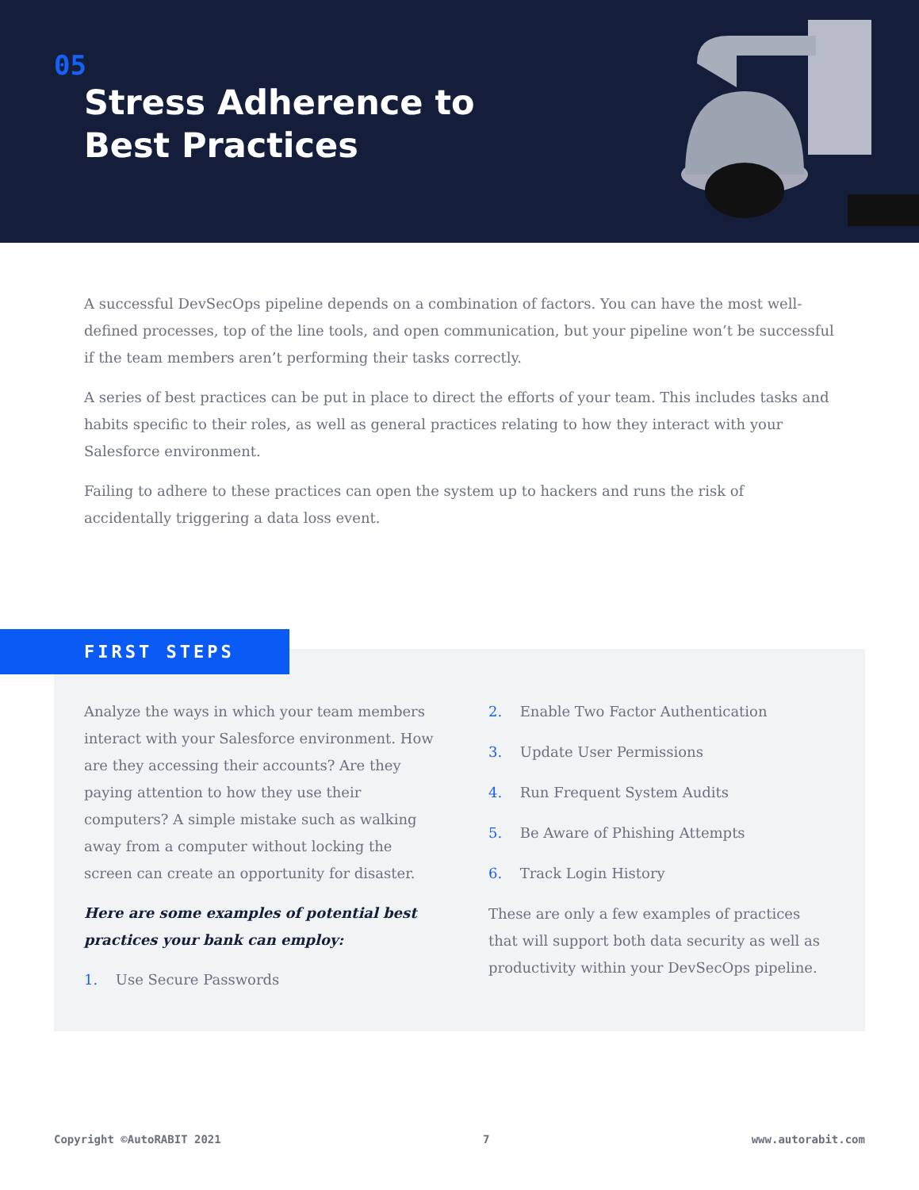05
Stress Adherence to
Best Practices
A successful DevSecOps pipeline depends on a combination of factors. You can have the most well-defined processes, top of the line tools, and open communication, but your pipeline won’t be successful if the team members aren’t performing their tasks correctly.
A series of best practices can be put in place to direct the efforts of your team. This includes tasks and habits specific to their roles, as well as general practices relating to how they interact with your Salesforce environment.
Failing to adhere to these practices can open the system up to hackers and runs the risk of accidentally triggering a data loss event.
FIRST STEPS
Analyze the ways in which your team members interact with your Salesforce environment. How are they accessing their accounts? Are they paying attention to how they use their computers? A simple mistake such as walking away from a computer without locking the screen can create an opportunity for disaster.
Here are some examples of potential best practices your bank can employ:
1. Use Secure Passwords
2. Enable Two Factor Authentication
3. Update User Permissions
4. Run Frequent System Audits
5. Be Aware of Phishing Attempts
6. Track Login History
These are only a few examples of practices that will support both data security as well as productivity within your DevSecOps pipeline.
Copyright ©AutoRABIT 2021 7 www.autorabit.com